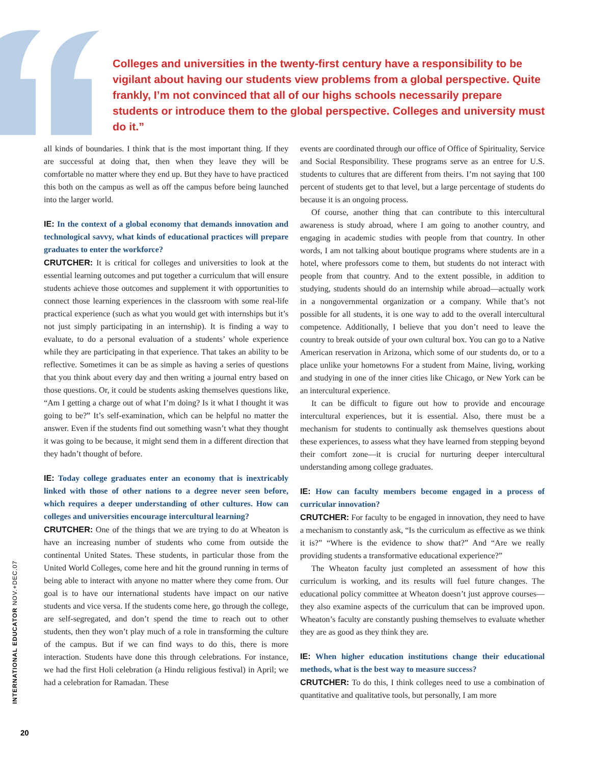Colleges and universities in the twenty-first century have a responsibility to be vigilant about having our students view problems from a global perspective. Quite frankly, I’m not convinced that all of our highs schools necessarily prepare students or introduce them to the global perspective. Colleges and university must do it.”
all kinds of boundaries. I think that is the most important thing. If they are successful at doing that, then when they leave they will be comfortable no matter where they end up. But they have to have practiced this both on the campus as well as off the campus before being launched into the larger world.
IE: In the context of a global economy that demands innovation and technological savvy, what kinds of educational practices will prepare graduates to enter the workforce?
CRUTCHER: It is critical for colleges and universities to look at the essential learning outcomes and put together a curriculum that will ensure students achieve those outcomes and supplement it with opportunities to connect those learning experiences in the classroom with some real-life practical experience (such as what you would get with internships but it’s not just simply participating in an internship). It is finding a way to evaluate, to do a personal evaluation of a students’ whole experience while they are participating in that experience. That takes an ability to be reflective. Sometimes it can be as simple as having a series of questions that you think about every day and then writing a journal entry based on those questions. Or, it could be students asking themselves questions like, “Am I getting a charge out of what I’m doing? Is it what I thought it was going to be?” It’s self-examination, which can be helpful no matter the answer. Even if the students find out something wasn’t what they thought it was going to be because, it might send them in a different direction that they hadn’t thought of before.
IE: Today college graduates enter an economy that is inextricably linked with those of other nations to a degree never seen before, which requires a deeper understanding of other cultures. How can colleges and universities encourage intercultural learning?
CRUTCHER: One of the things that we are trying to do at Wheaton is have an increasing number of students who come from outside the continental United States. These students, in particular those from the United World Colleges, come here and hit the ground running in terms of being able to interact with anyone no matter where they come from. Our goal is to have our international students have impact on our native students and vice versa. If the students come here, go through the college, are self-segregated, and don’t spend the time to reach out to other students, then they won’t play much of a role in transforming the culture of the campus. But if we can find ways to do this, there is more interaction. Students have done this through celebrations. For instance, we had the first Holi celebration (a Hindu religious festival) in April; we had a celebration for Ramadan. These
events are coordinated through our office of Office of Spirituality, Service and Social Responsibility. These programs serve as an entree for U.S. students to cultures that are different from theirs. I’m not saying that 100 percent of students get to that level, but a large percentage of students do because it is an ongoing process.
Of course, another thing that can contribute to this intercultural awareness is study abroad, where I am going to another country, and engaging in academic studies with people from that country. In other words, I am not talking about boutique programs where students are in a hotel, where professors come to them, but students do not interact with people from that country. And to the extent possible, in addition to studying, students should do an internship while abroad—actually work in a nongovernmental organization or a company. While that’s not possible for all students, it is one way to add to the overall intercultural competence. Additionally, I believe that you don’t need to leave the country to break outside of your own cultural box. You can go to a Native American reservation in Arizona, which some of our students do, or to a place unlike your hometowns For a student from Maine, living, working and studying in one of the inner cities like Chicago, or New York can be an intercultural experience.
It can be difficult to figure out how to provide and encourage intercultural experiences, but it is essential. Also, there must be a mechanism for students to continually ask themselves questions about these experiences, to assess what they have learned from stepping beyond their comfort zone—it is crucial for nurturing deeper intercultural understanding among college graduates.
IE: How can faculty members become engaged in a process of curricular innovation?
CRUTCHER: For faculty to be engaged in innovation, they need to have a mechanism to constantly ask, “Is the curriculum as effective as we think it is?” “Where is the evidence to show that?” And “Are we really providing students a transformative educational experience?”
The Wheaton faculty just completed an assessment of how this curriculum is working, and its results will fuel future changes. The educational policy committee at Wheaton doesn’t just approve courses—they also examine aspects of the curriculum that can be improved upon. Wheaton’s faculty are constantly pushing themselves to evaluate whether they are as good as they think they are.
IE: When higher education institutions change their educational methods, what is the best way to measure success?
CRUTCHER: To do this, I think colleges need to use a combination of quantitative and qualitative tools, but personally, I am more
INTERNATIONAL EDUCATOR NOV.+DEC.07
20